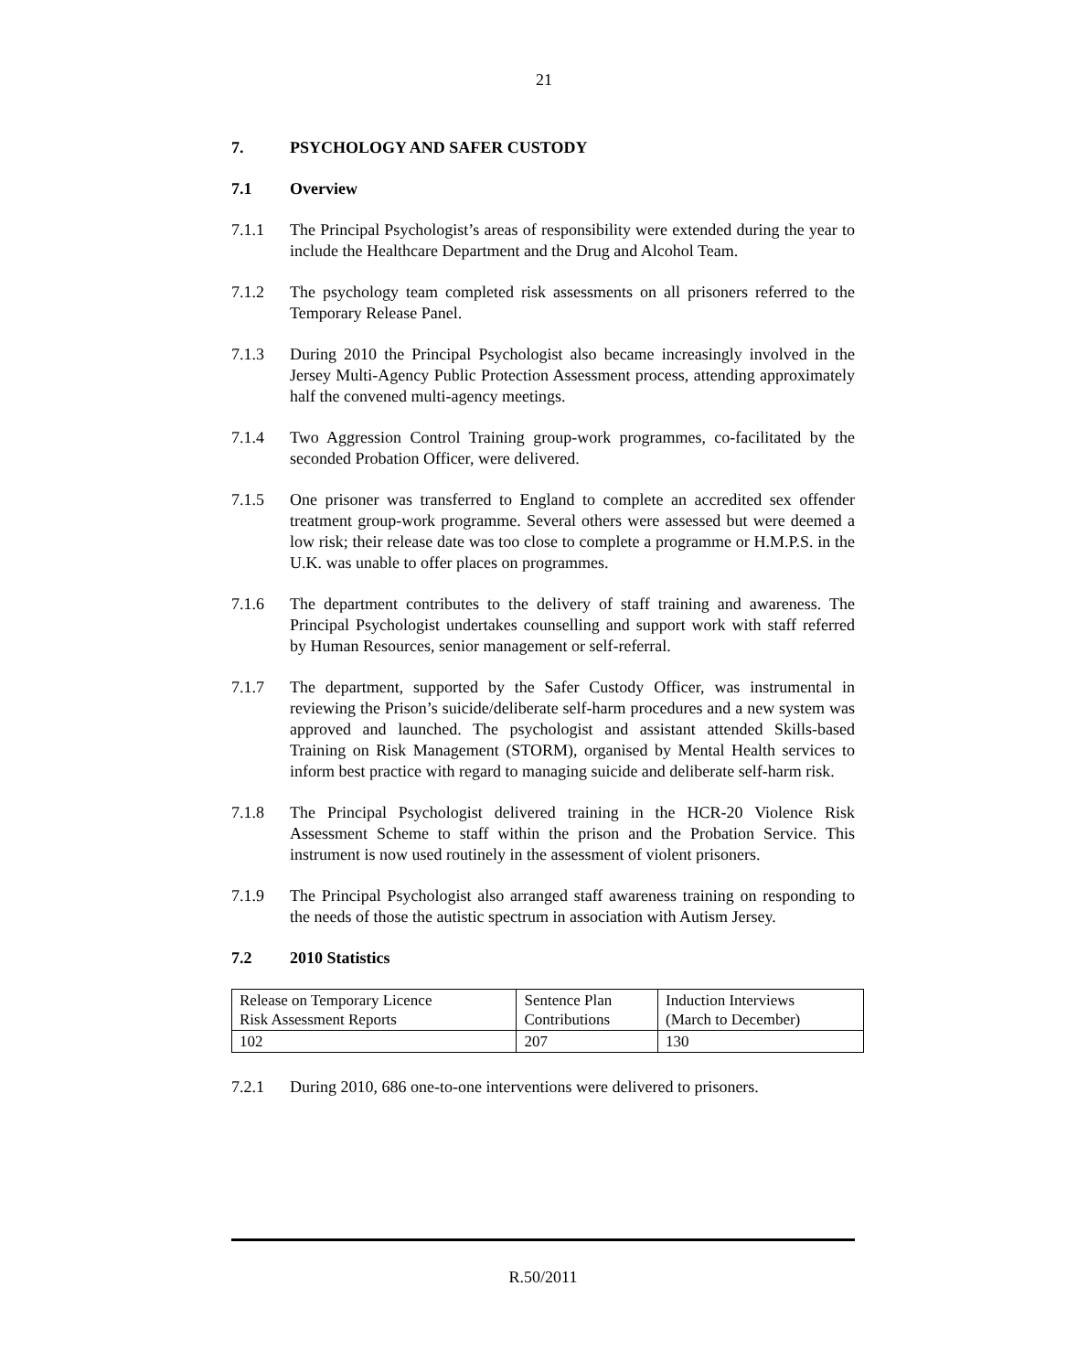21
7. PSYCHOLOGY AND SAFER CUSTODY
7.1 Overview
7.1.1 The Principal Psychologist’s areas of responsibility were extended during the year to include the Healthcare Department and the Drug and Alcohol Team.
7.1.2 The psychology team completed risk assessments on all prisoners referred to the Temporary Release Panel.
7.1.3 During 2010 the Principal Psychologist also became increasingly involved in the Jersey Multi-Agency Public Protection Assessment process, attending approximately half the convened multi-agency meetings.
7.1.4 Two Aggression Control Training group-work programmes, co-facilitated by the seconded Probation Officer, were delivered.
7.1.5 One prisoner was transferred to England to complete an accredited sex offender treatment group-work programme. Several others were assessed but were deemed a low risk; their release date was too close to complete a programme or H.M.P.S. in the U.K. was unable to offer places on programmes.
7.1.6 The department contributes to the delivery of staff training and awareness. The Principal Psychologist undertakes counselling and support work with staff referred by Human Resources, senior management or self-referral.
7.1.7 The department, supported by the Safer Custody Officer, was instrumental in reviewing the Prison’s suicide/deliberate self-harm procedures and a new system was approved and launched. The psychologist and assistant attended Skills-based Training on Risk Management (STORM), organised by Mental Health services to inform best practice with regard to managing suicide and deliberate self-harm risk.
7.1.8 The Principal Psychologist delivered training in the HCR-20 Violence Risk Assessment Scheme to staff within the prison and the Probation Service. This instrument is now used routinely in the assessment of violent prisoners.
7.1.9 The Principal Psychologist also arranged staff awareness training on responding to the needs of those the autistic spectrum in association with Autism Jersey.
7.2 2010 Statistics
| Release on Temporary Licence Risk Assessment Reports | Sentence Plan Contributions | Induction Interviews (March to December) |
| 102 | 207 | 130 |
7.2.1 During 2010, 686 one-to-one interventions were delivered to prisoners.
R.50/2011